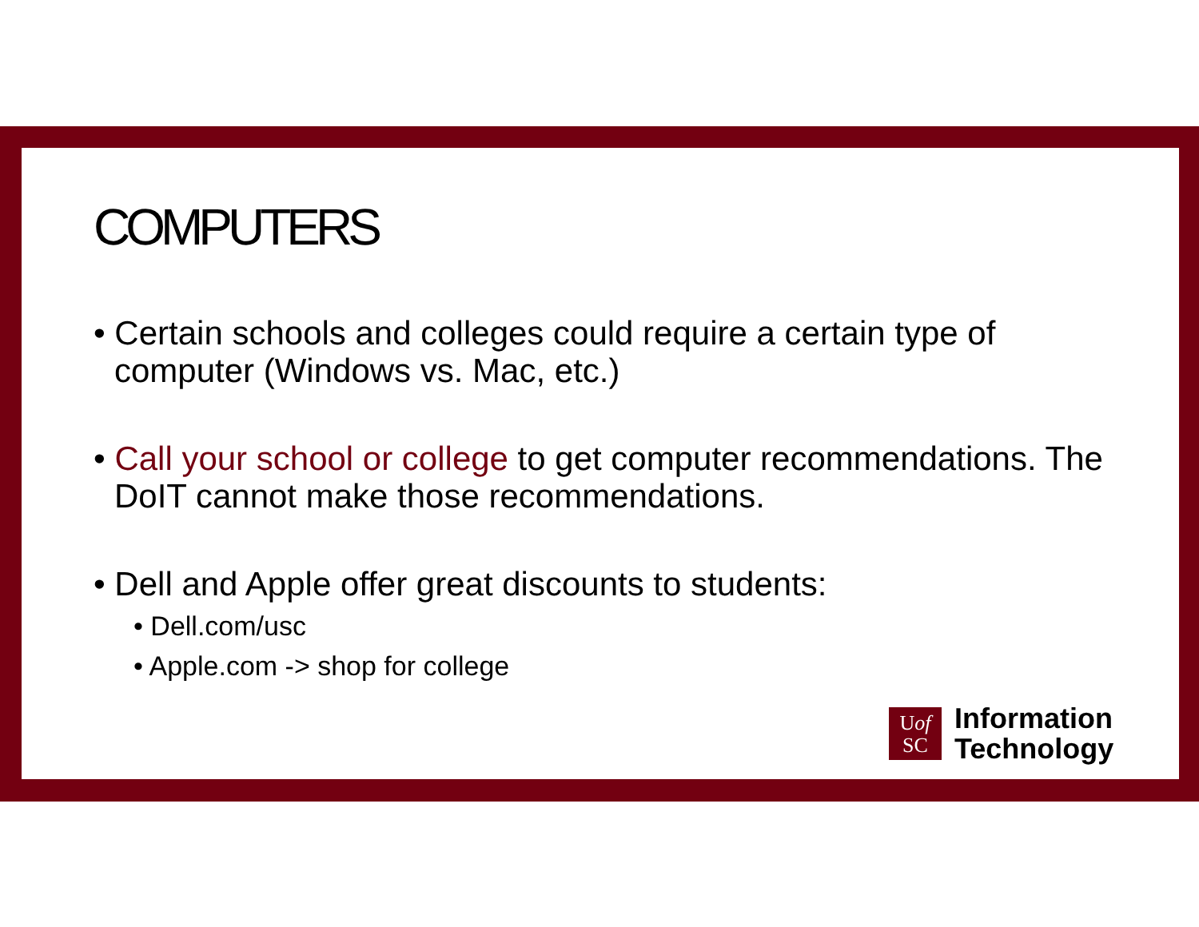COMPUTERS
• Certain schools and colleges could require a certain type of computer (Windows vs. Mac, etc.)
• Call your school or college to get computer recommendations. The DoIT cannot make those recommendations.
• Dell and Apple offer great discounts to students:
• Dell.com/usc
• Apple.com -> shop for college
Uof
SC
Information
Technology